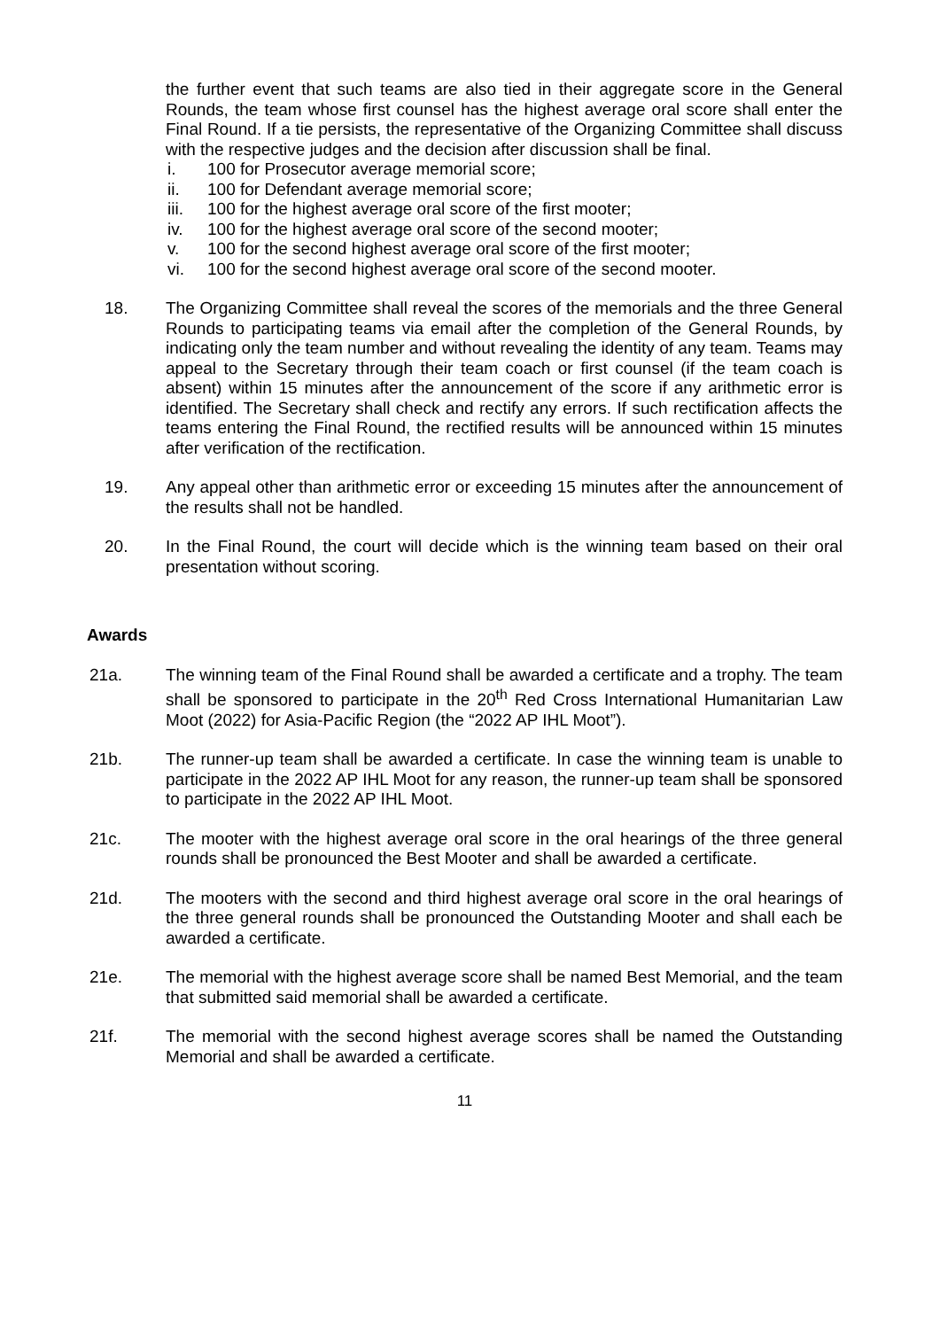the further event that such teams are also tied in their aggregate score in the General Rounds, the team whose first counsel has the highest average oral score shall enter the Final Round. If a tie persists, the representative of the Organizing Committee shall discuss with the respective judges and the decision after discussion shall be final.
i. 100 for Prosecutor average memorial score;
ii. 100 for Defendant average memorial score;
iii. 100 for the highest average oral score of the first mooter;
iv. 100 for the highest average oral score of the second mooter;
v. 100 for the second highest average oral score of the first mooter;
vi. 100 for the second highest average oral score of the second mooter.
18. The Organizing Committee shall reveal the scores of the memorials and the three General Rounds to participating teams via email after the completion of the General Rounds, by indicating only the team number and without revealing the identity of any team. Teams may appeal to the Secretary through their team coach or first counsel (if the team coach is absent) within 15 minutes after the announcement of the score if any arithmetic error is identified. The Secretary shall check and rectify any errors. If such rectification affects the teams entering the Final Round, the rectified results will be announced within 15 minutes after verification of the rectification.
19. Any appeal other than arithmetic error or exceeding 15 minutes after the announcement of the results shall not be handled.
20. In the Final Round, the court will decide which is the winning team based on their oral presentation without scoring.
Awards
21a. The winning team of the Final Round shall be awarded a certificate and a trophy. The team shall be sponsored to participate in the 20<sup>th</sup> Red Cross International Humanitarian Law Moot (2022) for Asia-Pacific Region (the “2022 AP IHL Moot”).
21b. The runner-up team shall be awarded a certificate. In case the winning team is unable to participate in the 2022 AP IHL Moot for any reason, the runner-up team shall be sponsored to participate in the 2022 AP IHL Moot.
21c. The mooter with the highest average oral score in the oral hearings of the three general rounds shall be pronounced the Best Mooter and shall be awarded a certificate.
21d. The mooters with the second and third highest average oral score in the oral hearings of the three general rounds shall be pronounced the Outstanding Mooter and shall each be awarded a certificate.
21e. The memorial with the highest average score shall be named Best Memorial, and the team that submitted said memorial shall be awarded a certificate.
21f. The memorial with the second highest average scores shall be named the Outstanding Memorial and shall be awarded a certificate.
11